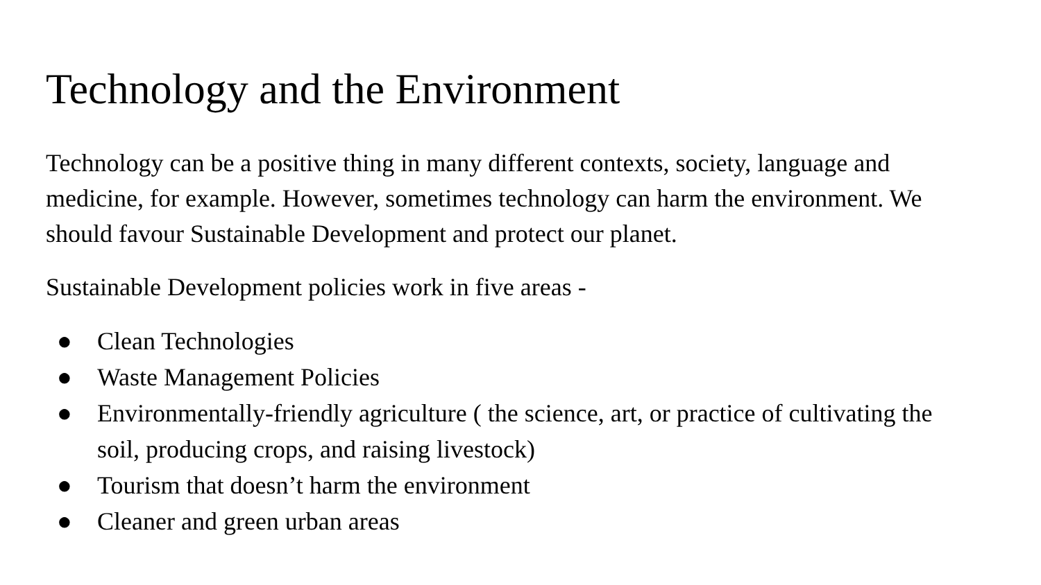Technology and the Environment
Technology can be a positive thing in many different contexts, society, language and medicine, for example. However, sometimes technology can harm the environment. We should favour Sustainable Development and protect our planet.
Sustainable Development policies work in five areas -
● Clean Technologies
● Waste Management Policies
● Environmentally-friendly agriculture ( the science, art, or practice of cultivating the soil, producing crops, and raising livestock)
● Tourism that doesn’t harm the environment
● Cleaner and green urban areas